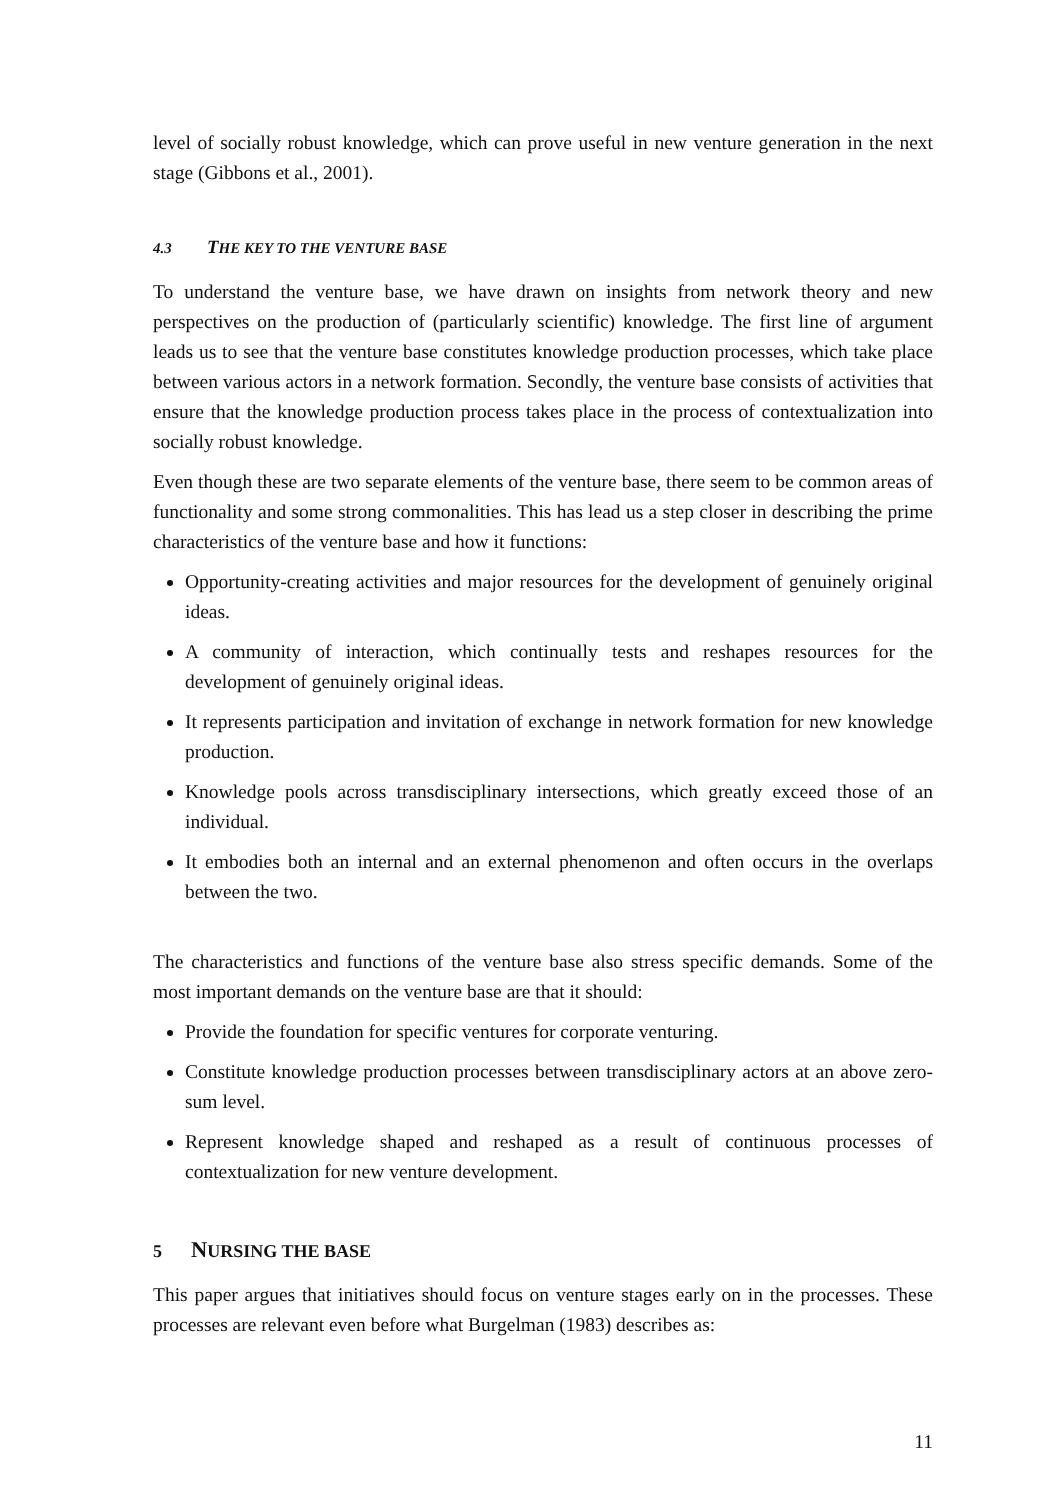level of socially robust knowledge, which can prove useful in new venture generation in the next stage (Gibbons et al., 2001).
4.3 THE KEY TO THE VENTURE BASE
To understand the venture base, we have drawn on insights from network theory and new perspectives on the production of (particularly scientific) knowledge. The first line of argument leads us to see that the venture base constitutes knowledge production processes, which take place between various actors in a network formation. Secondly, the venture base consists of activities that ensure that the knowledge production process takes place in the process of contextualization into socially robust knowledge.
Even though these are two separate elements of the venture base, there seem to be common areas of functionality and some strong commonalities. This has lead us a step closer in describing the prime characteristics of the venture base and how it functions:
Opportunity-creating activities and major resources for the development of genuinely original ideas.
A community of interaction, which continually tests and reshapes resources for the development of genuinely original ideas.
It represents participation and invitation of exchange in network formation for new knowledge production.
Knowledge pools across transdisciplinary intersections, which greatly exceed those of an individual.
It embodies both an internal and an external phenomenon and often occurs in the overlaps between the two.
The characteristics and functions of the venture base also stress specific demands. Some of the most important demands on the venture base are that it should:
Provide the foundation for specific ventures for corporate venturing.
Constitute knowledge production processes between transdisciplinary actors at an above zero-sum level.
Represent knowledge shaped and reshaped as a result of continuous processes of contextualization for new venture development.
5 NURSING THE BASE
This paper argues that initiatives should focus on venture stages early on in the processes. These processes are relevant even before what Burgelman (1983) describes as:
11